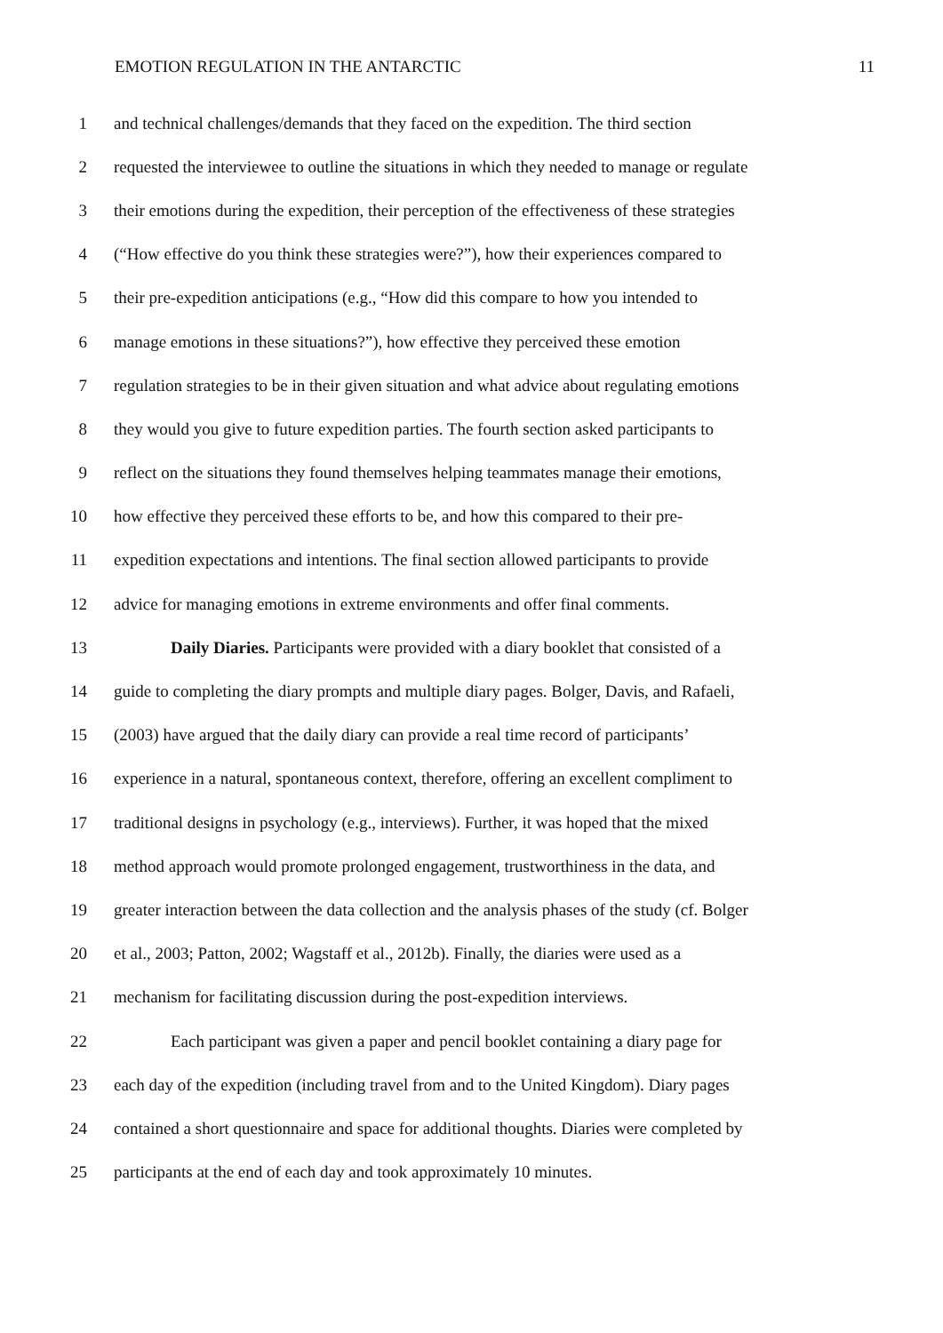EMOTION REGULATION IN THE ANTARCTIC 11
1 and technical challenges/demands that they faced on the expedition. The third section
2 requested the interviewee to outline the situations in which they needed to manage or regulate
3 their emotions during the expedition, their perception of the effectiveness of these strategies
4 (“How effective do you think these strategies were?”), how their experiences compared to
5 their pre-expedition anticipations (e.g., “How did this compare to how you intended to
6 manage emotions in these situations?”), how effective they perceived these emotion
7 regulation strategies to be in their given situation and what advice about regulating emotions
8 they would you give to future expedition parties. The fourth section asked participants to
9 reflect on the situations they found themselves helping teammates manage their emotions,
10 how effective they perceived these efforts to be, and how this compared to their pre-
11 expedition expectations and intentions. The final section allowed participants to provide
12 advice for managing emotions in extreme environments and offer final comments.
13 Daily Diaries. Participants were provided with a diary booklet that consisted of a
14 guide to completing the diary prompts and multiple diary pages. Bolger, Davis, and Rafaeli,
15 (2003) have argued that the daily diary can provide a real time record of participants’
16 experience in a natural, spontaneous context, therefore, offering an excellent compliment to
17 traditional designs in psychology (e.g., interviews). Further, it was hoped that the mixed
18 method approach would promote prolonged engagement, trustworthiness in the data, and
19 greater interaction between the data collection and the analysis phases of the study (cf. Bolger
20 et al., 2003; Patton, 2002; Wagstaff et al., 2012b). Finally, the diaries were used as a
21 mechanism for facilitating discussion during the post-expedition interviews.
22 Each participant was given a paper and pencil booklet containing a diary page for
23 each day of the expedition (including travel from and to the United Kingdom). Diary pages
24 contained a short questionnaire and space for additional thoughts. Diaries were completed by
25 participants at the end of each day and took approximately 10 minutes.